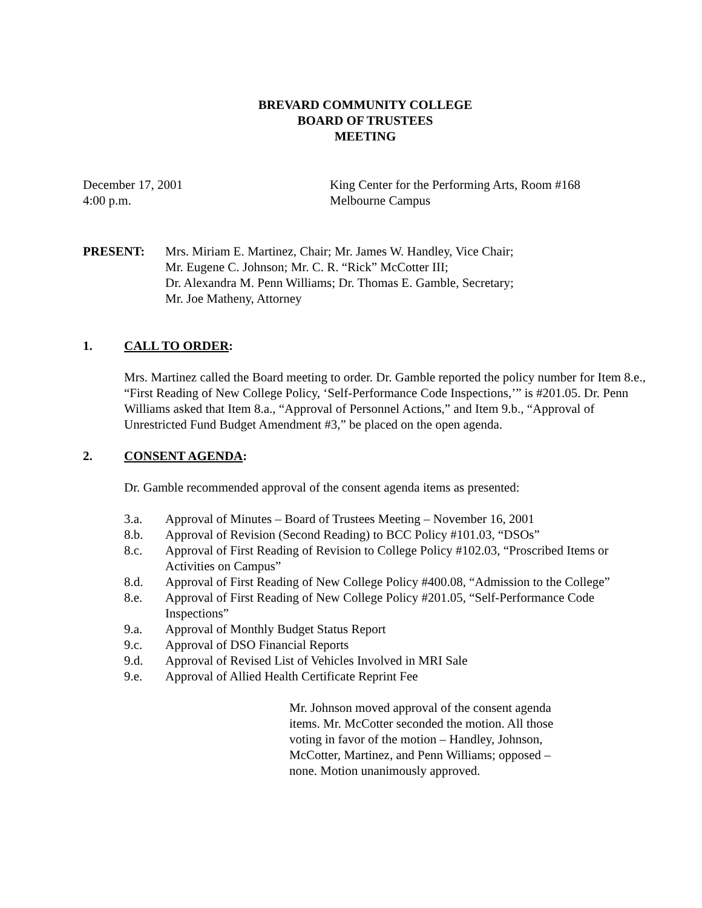BREVARD COMMUNITY COLLEGE
BOARD OF TRUSTEES
MEETING
December 17, 2001
4:00 p.m.
King Center for the Performing Arts, Room #168
Melbourne Campus
PRESENT: Mrs. Miriam E. Martinez, Chair; Mr. James W. Handley, Vice Chair;
Mr. Eugene C. Johnson; Mr. C. R. “Rick” McCotter III;
Dr. Alexandra M. Penn Williams; Dr. Thomas E. Gamble, Secretary;
Mr. Joe Matheny, Attorney
1. CALL TO ORDER:
Mrs. Martinez called the Board meeting to order. Dr. Gamble reported the policy number for Item 8.e., “First Reading of New College Policy, ‘Self-Performance Code Inspections,’” is #201.05. Dr. Penn Williams asked that Item 8.a., “Approval of Personnel Actions,” and Item 9.b., “Approval of Unrestricted Fund Budget Amendment #3,” be placed on the open agenda.
2. CONSENT AGENDA:
Dr. Gamble recommended approval of the consent agenda items as presented:
3.a. Approval of Minutes – Board of Trustees Meeting – November 16, 2001
8.b. Approval of Revision (Second Reading) to BCC Policy #101.03, “DSOs”
8.c. Approval of First Reading of Revision to College Policy #102.03, “Proscribed Items or Activities on Campus”
8.d. Approval of First Reading of New College Policy #400.08, “Admission to the College”
8.e. Approval of First Reading of New College Policy #201.05, “Self-Performance Code Inspections”
9.a. Approval of Monthly Budget Status Report
9.c. Approval of DSO Financial Reports
9.d. Approval of Revised List of Vehicles Involved in MRI Sale
9.e. Approval of Allied Health Certificate Reprint Fee
Mr. Johnson moved approval of the consent agenda items. Mr. McCotter seconded the motion. All those voting in favor of the motion – Handley, Johnson, McCotter, Martinez, and Penn Williams; opposed – none. Motion unanimously approved.